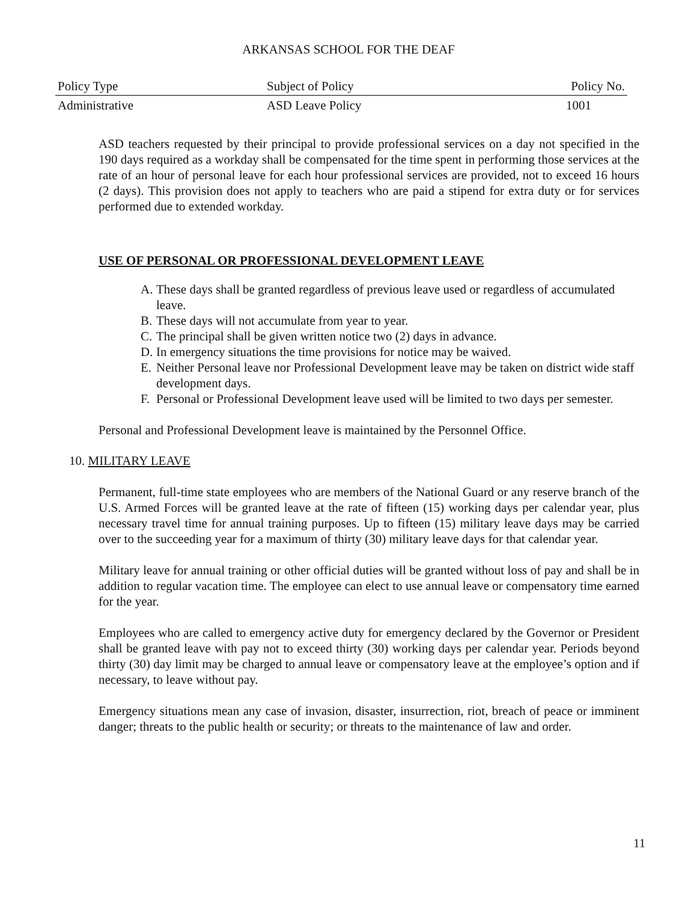ARKANSAS SCHOOL FOR THE DEAF
| Policy Type | Subject of Policy | Policy No. |
| --- | --- | --- |
| Administrative | ASD Leave Policy | 1001 |
ASD teachers requested by their principal to provide professional services on a day not specified in the 190 days required as a workday shall be compensated for the time spent in performing those services at the rate of an hour of personal leave for each hour professional services are provided, not to exceed 16 hours (2 days). This provision does not apply to teachers who are paid a stipend for extra duty or for services performed due to extended workday.
USE OF PERSONAL OR PROFESSIONAL DEVELOPMENT LEAVE
A. These days shall be granted regardless of previous leave used or regardless of accumulated leave.
B. These days will not accumulate from year to year.
C. The principal shall be given written notice two (2) days in advance.
D. In emergency situations the time provisions for notice may be waived.
E. Neither Personal leave nor Professional Development leave may be taken on district wide staff development days.
F. Personal or Professional Development leave used will be limited to two days per semester.
Personal and Professional Development leave is maintained by the Personnel Office.
10. MILITARY LEAVE
Permanent, full-time state employees who are members of the National Guard or any reserve branch of the U.S. Armed Forces will be granted leave at the rate of fifteen (15) working days per calendar year, plus necessary travel time for annual training purposes. Up to fifteen (15) military leave days may be carried over to the succeeding year for a maximum of thirty (30) military leave days for that calendar year.
Military leave for annual training or other official duties will be granted without loss of pay and shall be in addition to regular vacation time. The employee can elect to use annual leave or compensatory time earned for the year.
Employees who are called to emergency active duty for emergency declared by the Governor or President shall be granted leave with pay not to exceed thirty (30) working days per calendar year. Periods beyond thirty (30) day limit may be charged to annual leave or compensatory leave at the employee’s option and if necessary, to leave without pay.
Emergency situations mean any case of invasion, disaster, insurrection, riot, breach of peace or imminent danger; threats to the public health or security; or threats to the maintenance of law and order.
11